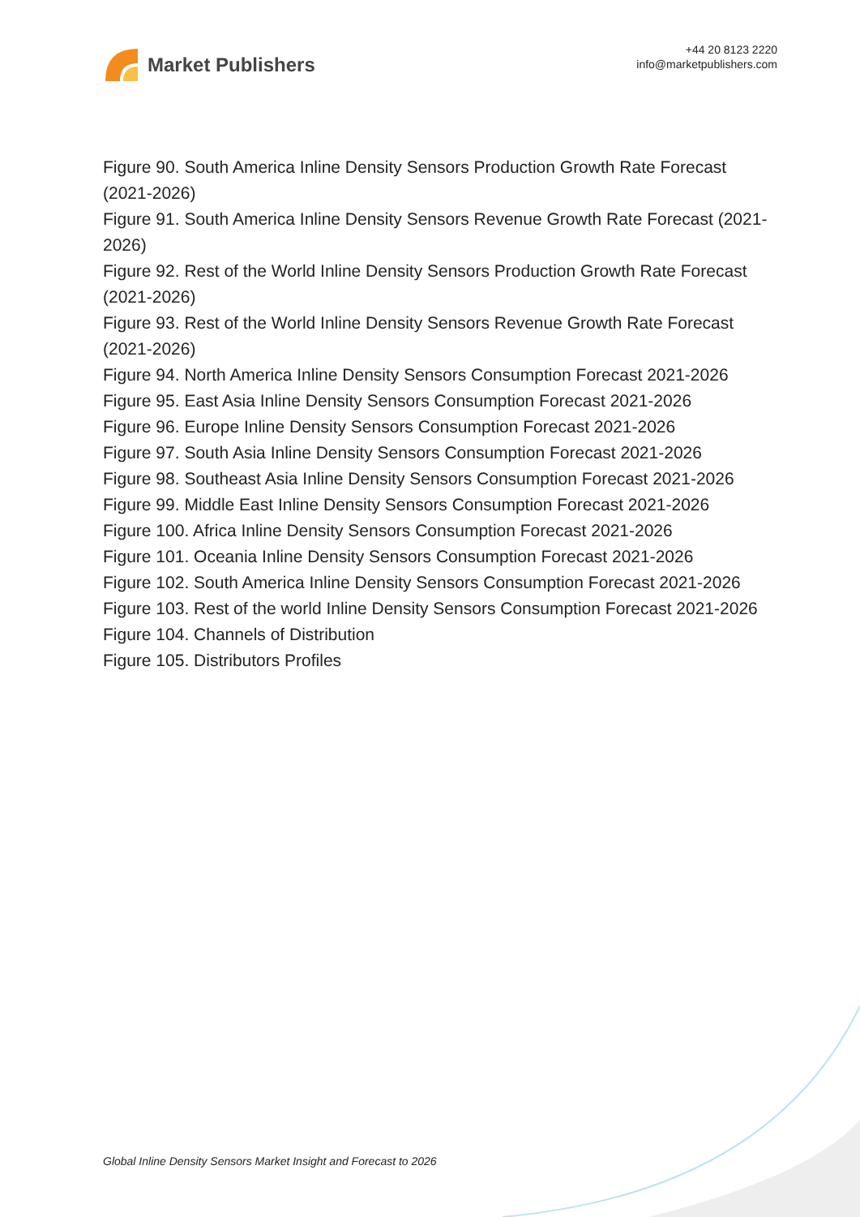Market Publishers
+44 20 8123 2220
info@marketpublishers.com
Figure 90. South America Inline Density Sensors Production Growth Rate Forecast (2021-2026)
Figure 91. South America Inline Density Sensors Revenue Growth Rate Forecast (2021-2026)
Figure 92. Rest of the World Inline Density Sensors Production Growth Rate Forecast (2021-2026)
Figure 93. Rest of the World Inline Density Sensors Revenue Growth Rate Forecast (2021-2026)
Figure 94. North America Inline Density Sensors Consumption Forecast 2021-2026
Figure 95. East Asia Inline Density Sensors Consumption Forecast 2021-2026
Figure 96. Europe Inline Density Sensors Consumption Forecast 2021-2026
Figure 97. South Asia Inline Density Sensors Consumption Forecast 2021-2026
Figure 98. Southeast Asia Inline Density Sensors Consumption Forecast 2021-2026
Figure 99. Middle East Inline Density Sensors Consumption Forecast 2021-2026
Figure 100. Africa Inline Density Sensors Consumption Forecast 2021-2026
Figure 101. Oceania Inline Density Sensors Consumption Forecast 2021-2026
Figure 102. South America Inline Density Sensors Consumption Forecast 2021-2026
Figure 103. Rest of the world Inline Density Sensors Consumption Forecast 2021-2026
Figure 104. Channels of Distribution
Figure 105. Distributors Profiles
Global Inline Density Sensors Market Insight and Forecast to 2026